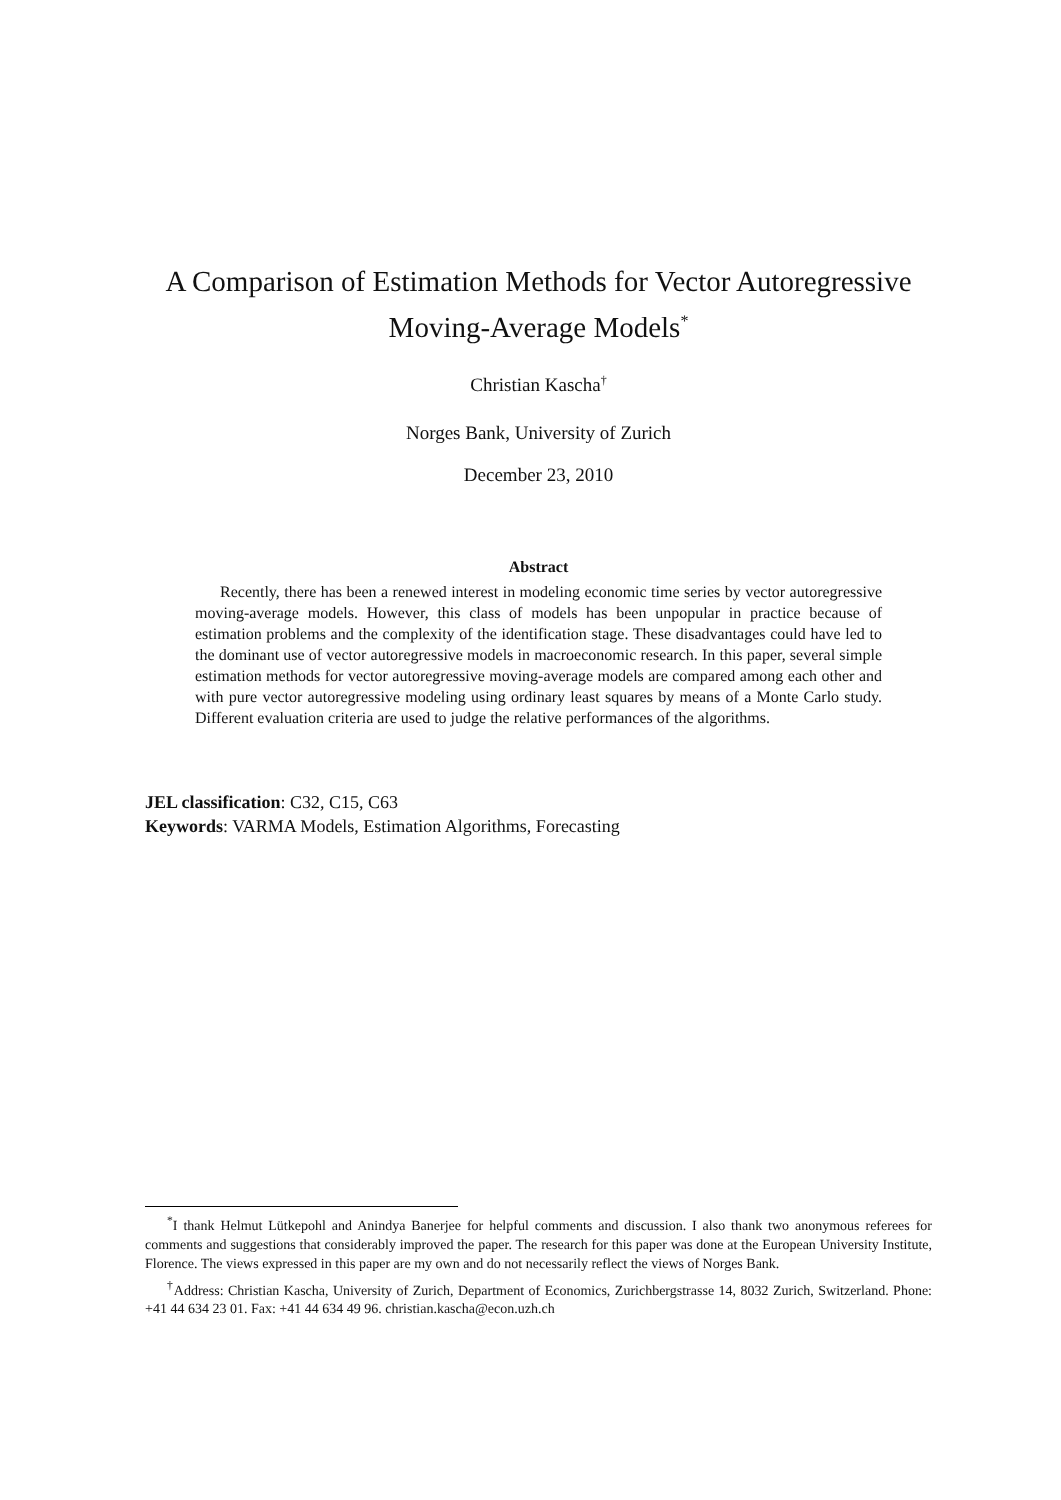A Comparison of Estimation Methods for Vector Autoregressive
Moving-Average Models<sup>*</sup>
Christian Kascha<sup>†</sup>
Norges Bank, University of Zurich
December 23, 2010
Abstract
Recently, there has been a renewed interest in modeling economic time series by vector autoregressive moving-average models. However, this class of models has been unpopular in practice because of estimation problems and the complexity of the identification stage. These disadvantages could have led to the dominant use of vector autoregressive models in macroeconomic research. In this paper, several simple estimation methods for vector autoregressive moving-average models are compared among each other and with pure vector autoregressive modeling using ordinary least squares by means of a Monte Carlo study. Different evaluation criteria are used to judge the relative performances of the algorithms.
JEL classification: C32, C15, C63
Keywords: VARMA Models, Estimation Algorithms, Forecasting
<sup>*</sup> I thank Helmut Lütkepohl and Anindya Banerjee for helpful comments and discussion. I also thank two anonymous referees for comments and suggestions that considerably improved the paper. The research for this paper was done at the European University Institute, Florence. The views expressed in this paper are my own and do not necessarily reflect the views of Norges Bank.
<sup>†</sup> Address: Christian Kascha, University of Zurich, Department of Economics, Zurichbergstrasse 14, 8032 Zurich, Switzerland. Phone: +41 44 634 23 01. Fax: +41 44 634 49 96. christian.kascha@econ.uzh.ch